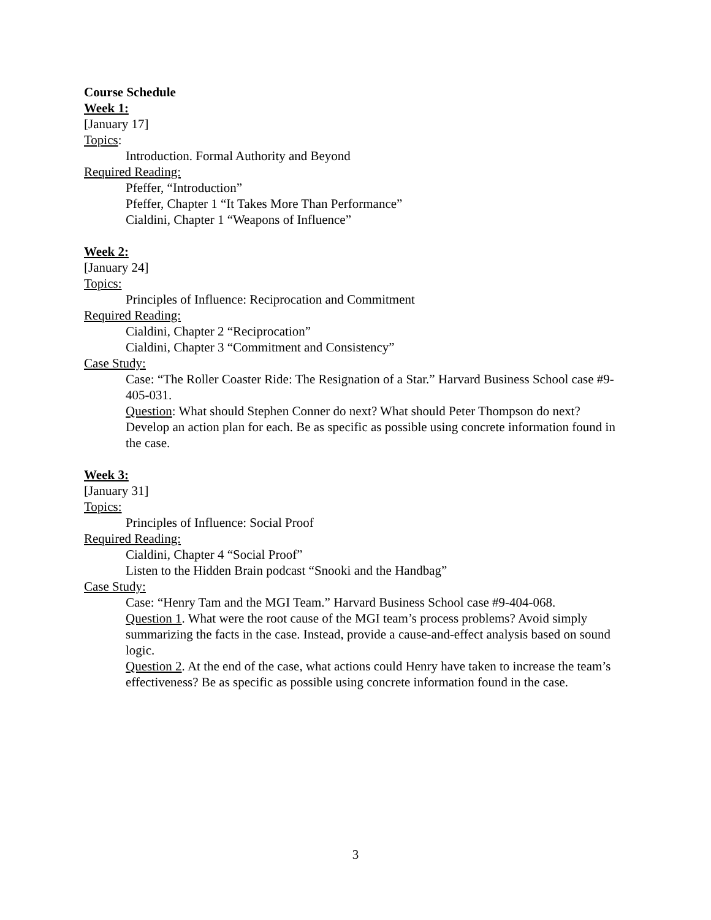Course Schedule
Week 1:
[January 17]
Topics:
Introduction. Formal Authority and Beyond
Required Reading:
Pfeffer, “Introduction”
Pfeffer, Chapter 1 “It Takes More Than Performance”
Cialdini, Chapter 1 “Weapons of Influence”
Week 2:
[January 24]
Topics:
Principles of Influence: Reciprocation and Commitment
Required Reading:
Cialdini, Chapter 2 “Reciprocation”
Cialdini, Chapter 3 “Commitment and Consistency”
Case Study:
Case: “The Roller Coaster Ride: The Resignation of a Star.” Harvard Business School case #9-405-031.
Question: What should Stephen Conner do next? What should Peter Thompson do next? Develop an action plan for each. Be as specific as possible using concrete information found in the case.
Week 3:
[January 31]
Topics:
Principles of Influence: Social Proof
Required Reading:
Cialdini, Chapter 4 “Social Proof”
Listen to the Hidden Brain podcast “Snooki and the Handbag”
Case Study:
Case: “Henry Tam and the MGI Team.” Harvard Business School case #9-404-068.
Question 1. What were the root cause of the MGI team’s process problems? Avoid simply summarizing the facts in the case. Instead, provide a cause-and-effect analysis based on sound logic.
Question 2. At the end of the case, what actions could Henry have taken to increase the team’s effectiveness? Be as specific as possible using concrete information found in the case.
3